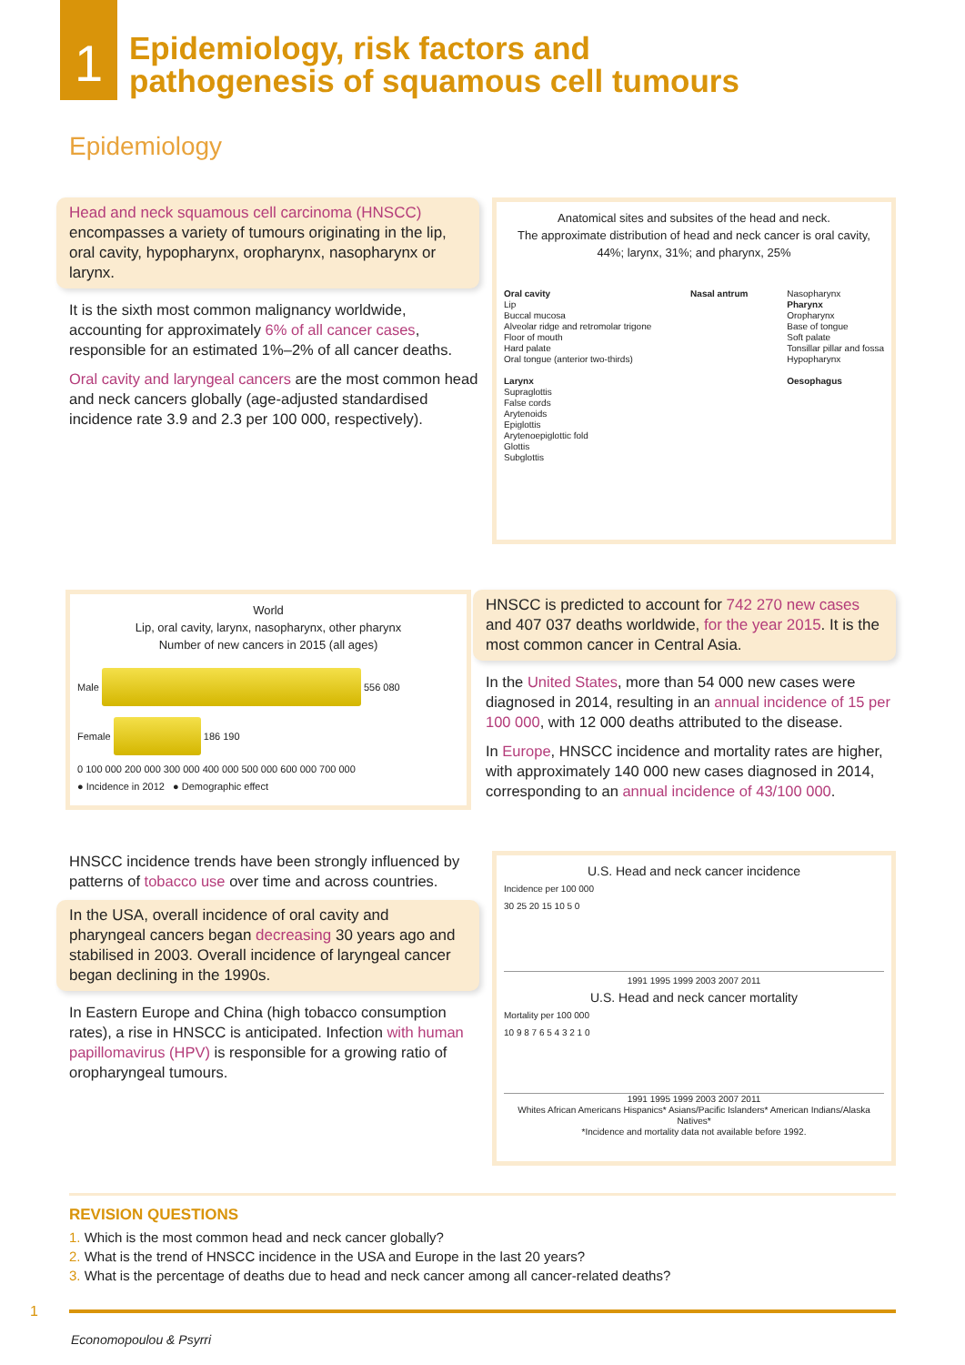1
Epidemiology, risk factors and
pathogenesis of squamous cell tumours
Epidemiology
Head and neck squamous cell carcinoma (HNSCC) encompasses a variety of tumours originating in the lip, oral cavity, hypopharynx, oropharynx, nasopharynx or larynx.
It is the sixth most common malignancy worldwide, accounting for approximately 6% of all cancer cases, responsible for an estimated 1%–2% of all cancer deaths.
Oral cavity and laryngeal cancers are the most common head and neck cancers globally (age-adjusted standardised incidence rate 3.9 and 2.3 per 100 000, respectively).
Anatomical sites and subsites of the head and neck.
The approximate distribution of head and neck cancer is oral cavity, 44%; larynx, 31%; and pharynx, 25%
Oral cavity
Lip
Buccal mucosa
Alveolar ridge and retromolar trigone
Floor of mouth
Hard palate
Oral tongue (anterior two-thirds)
Larynx
Supraglottis
False cords
Arytenoids
Epiglottis
Aryteno­epiglottic fold
Glottis
Subglottis
Nasal antrum Nasopharynx
Pharynx
Oropharynx
Base of tongue
Soft palate
Tonsillar pillar and fossa
Hypopharynx
Oesophagus
World
Lip, oral cavity, larynx, nasopharynx, other pharynx
Number of new cancers in 2015 (all ages)
Male
556 080
Female
186 190
0 100 000 200 000 300 000 400 000 500 000 600 000 700 000
● Incidence in 2012 ● Demographic effect
HNSCC is predicted to account for 742 270 new cases and 407 037 deaths worldwide, for the year 2015. It is the most common cancer in Central Asia.
In the United States, more than 54 000 new cases were diagnosed in 2014, resulting in an annual incidence of 15 per 100 000, with 12 000 deaths attributed to the disease.
In Europe, HNSCC incidence and mortality rates are higher, with approximately 140 000 new cases diagnosed in 2014, corresponding to an annual incidence of 43/100 000.
HNSCC incidence trends have been strongly influenced by patterns of tobacco use over time and across countries.
In the USA, overall incidence of oral cavity and pharyngeal cancers began decreasing 30 years ago and stabilised in 2003. Overall incidence of laryngeal cancer began declining in the 1990s.
In Eastern Europe and China (high tobacco consumption rates), a rise in HNSCC is anticipated. Infection with human papillomavirus (HPV) is responsible for a growing ratio of oropharyngeal tumours.
U.S. Head and neck cancer incidence
Incidence per 100 000
30 25 20 15 10 5 0
1991 1995 1999 2003 2007 2011
U.S. Head and neck cancer mortality
Mortality per 100 000
10 9 8 7 6 5 4 3 2 1 0
1991 1995 1999 2003 2007 2011
Whites African Americans Hispanics* Asians/Pacific Islanders* American Indians/Alaska Natives*
*Incidence and mortality data not available before 1992.
REVISION QUESTIONS
1. Which is the most common head and neck cancer globally?
2. What is the trend of HNSCC incidence in the USA and Europe in the last 20 years?
3. What is the percentage of deaths due to head and neck cancer among all cancer-related deaths?
1
Economopoulou & Psyrri